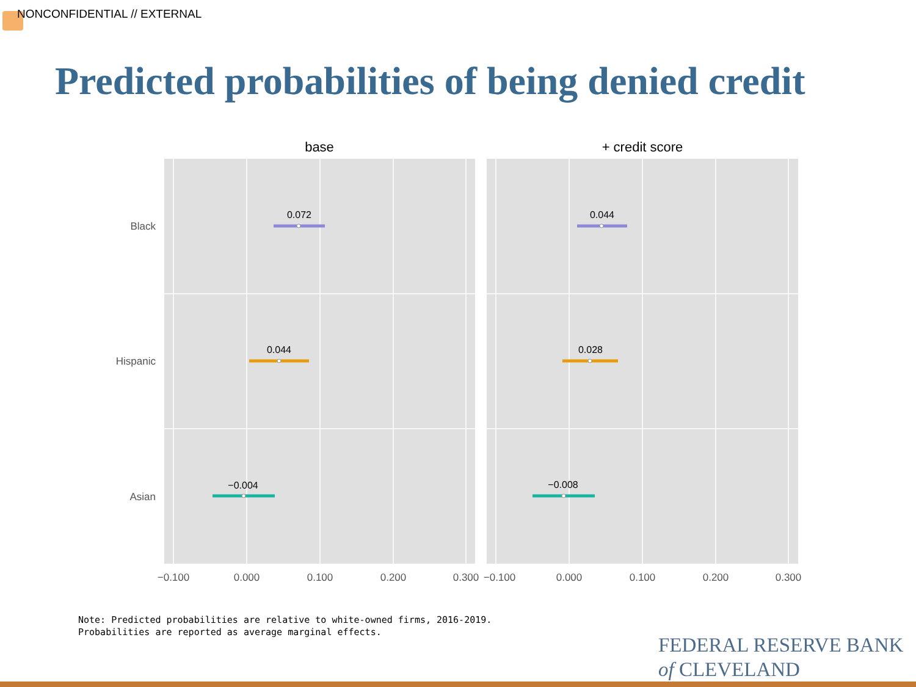NONCONFIDENTIAL // EXTERNAL
Predicted probabilities of being denied credit
base
+ credit score
Black
Hispanic
Asian
0.072
0.044
0.044
0.028
−0.004
−0.008
−0.100
0.000
0.100
0.200
0.300
−0.100
0.000
0.100
0.200
0.300
Note: Predicted probabilities are relative to white-owned firms, 2016-2019.
Probabilities are reported as average marginal effects.
FEDERAL RESERVE BANK
of CLEVELAND